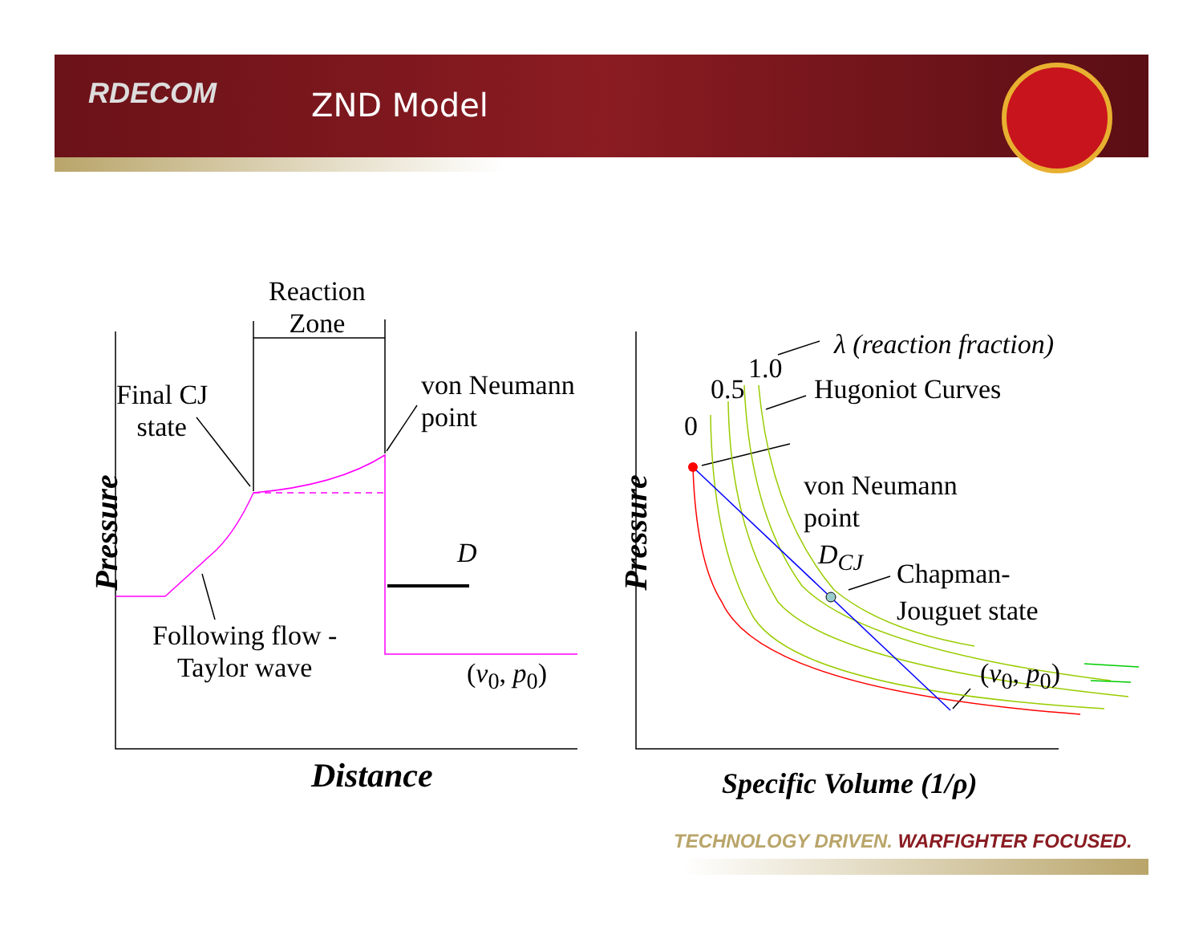RDECOM ZND Model
Reaction
Zone
Final CJ
state
von Neumann
point
D
Following flow -
Taylor wave
(v<sub>0</sub>, p<sub>0</sub>)
Pressure
Distance
λ (reaction fraction)
1.0
0.5 Hugoniot Curves
0
von Neumann
point
D<sub>CJ</sub>
Chapman-
Jouguet state
(v<sub>0</sub>, p<sub>0</sub>)
Pressure
Specific Volume (1/ρ)
TECHNOLOGY DRIVEN. WARFIGHTER FOCUSED.